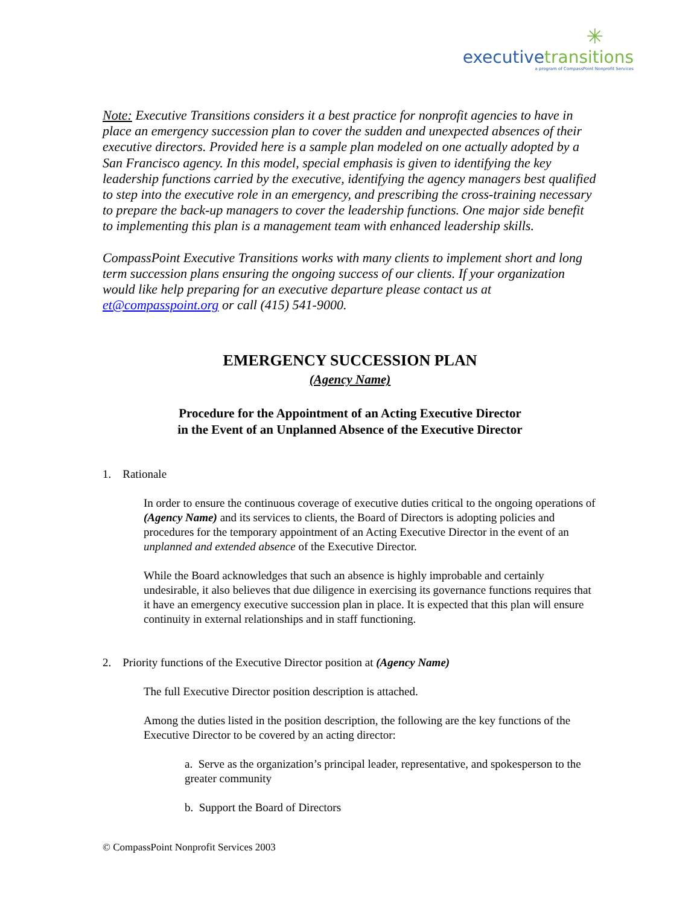✳
executive transitions
a program of CompassPoint Nonprofit Services
Note: Executive Transitions considers it a best practice for nonprofit agencies to have in place an emergency succession plan to cover the sudden and unexpected absences of their executive directors. Provided here is a sample plan modeled on one actually adopted by a San Francisco agency. In this model, special emphasis is given to identifying the key leadership functions carried by the executive, identifying the agency managers best qualified to step into the executive role in an emergency, and prescribing the cross-training necessary to prepare the back-up managers to cover the leadership functions. One major side benefit to implementing this plan is a management team with enhanced leadership skills.
CompassPoint Executive Transitions works with many clients to implement short and long term succession plans ensuring the ongoing success of our clients. If your organization would like help preparing for an executive departure please contact us at et@compasspoint.org or call (415) 541-9000.
EMERGENCY SUCCESSION PLAN
(Agency Name)
Procedure for the Appointment of an Acting Executive Director
in the Event of an Unplanned Absence of the Executive Director
1. Rationale
In order to ensure the continuous coverage of executive duties critical to the ongoing operations of (Agency Name) and its services to clients, the Board of Directors is adopting policies and procedures for the temporary appointment of an Acting Executive Director in the event of an unplanned and extended absence of the Executive Director.
While the Board acknowledges that such an absence is highly improbable and certainly undesirable, it also believes that due diligence in exercising its governance functions requires that it have an emergency executive succession plan in place. It is expected that this plan will ensure continuity in external relationships and in staff functioning.
2. Priority functions of the Executive Director position at (Agency Name)
The full Executive Director position description is attached.
Among the duties listed in the position description, the following are the key functions of the Executive Director to be covered by an acting director:
a. Serve as the organization’s principal leader, representative, and spokesperson to the greater community
b. Support the Board of Directors
© CompassPoint Nonprofit Services 2003